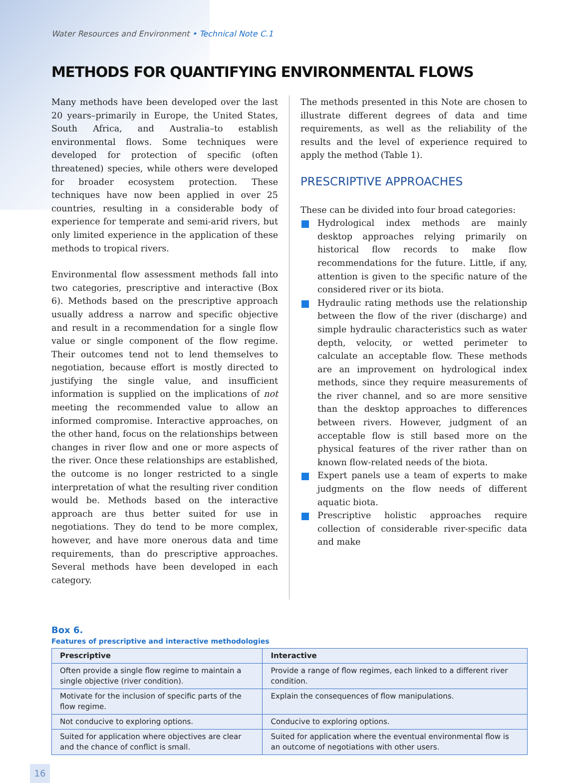Water Resources and Environment • Technical Note C.1
METHODS FOR QUANTIFYING ENVIRONMENTAL FLOWS
Many methods have been developed over the last 20 years–primarily in Europe, the United States, South Africa, and Australia–to establish environmental flows. Some techniques were developed for protection of specific (often threatened) species, while others were developed for broader ecosystem protection. These techniques have now been applied in over 25 countries, resulting in a considerable body of experience for temperate and semi-arid rivers, but only limited experience in the application of these methods to tropical rivers.
Environmental flow assessment methods fall into two categories, prescriptive and interactive (Box 6). Methods based on the prescriptive approach usually address a narrow and specific objective and result in a recommendation for a single flow value or single component of the flow regime. Their outcomes tend not to lend themselves to negotiation, because effort is mostly directed to justifying the single value, and insufficient information is supplied on the implications of not meeting the recommended value to allow an informed compromise. Interactive approaches, on the other hand, focus on the relationships between changes in river flow and one or more aspects of the river. Once these relationships are established, the outcome is no longer restricted to a single interpretation of what the resulting river condition would be. Methods based on the interactive approach are thus better suited for use in negotiations. They do tend to be more complex, however, and have more onerous data and time requirements, than do prescriptive approaches. Several methods have been developed in each category.
The methods presented in this Note are chosen to illustrate different degrees of data and time requirements, as well as the reliability of the results and the level of experience required to apply the method (Table 1).
PRESCRIPTIVE APPROACHES
These can be divided into four broad categories:
Hydrological index methods are mainly desktop approaches relying primarily on historical flow records to make flow recommendations for the future. Little, if any, attention is given to the specific nature of the considered river or its biota.
Hydraulic rating methods use the relationship between the flow of the river (discharge) and simple hydraulic characteristics such as water depth, velocity, or wetted perimeter to calculate an acceptable flow. These methods are an improvement on hydrological index methods, since they require measurements of the river channel, and so are more sensitive than the desktop approaches to differences between rivers. However, judgment of an acceptable flow is still based more on the physical features of the river rather than on known flow-related needs of the biota.
Expert panels use a team of experts to make judgments on the flow needs of different aquatic biota.
Prescriptive holistic approaches require collection of considerable river-specific data and make
Box 6.
Features of prescriptive and interactive methodologies
| Prescriptive | Interactive |
| --- | --- |
| Often provide a single flow regime to maintain a single objective (river condition). | Provide a range of flow regimes, each linked to a different river condition. |
| Motivate for the inclusion of specific parts of the flow regime. | Explain the consequences of flow manipulations. |
| Not conducive to exploring options. | Conducive to exploring options. |
| Suited for application where objectives are clear and the chance of conflict is small. | Suited for application where the eventual environmental flow is an outcome of negotiations with other users. |
16